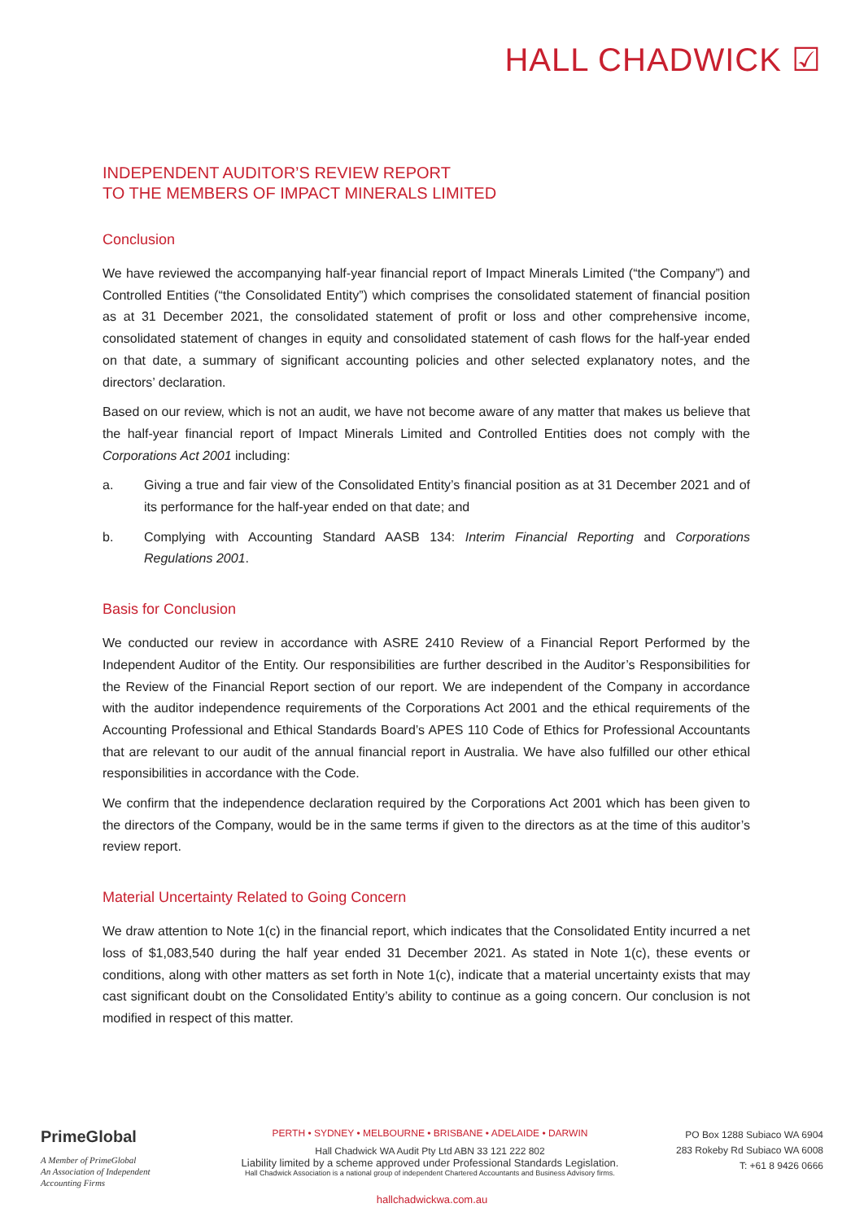HALL CHADWICK ☑
INDEPENDENT AUDITOR’S REVIEW REPORT
TO THE MEMBERS OF IMPACT MINERALS LIMITED
Conclusion
We have reviewed the accompanying half-year financial report of Impact Minerals Limited (“the Company”) and Controlled Entities (“the Consolidated Entity”) which comprises the consolidated statement of financial position as at 31 December 2021, the consolidated statement of profit or loss and other comprehensive income, consolidated statement of changes in equity and consolidated statement of cash flows for the half-year ended on that date, a summary of significant accounting policies and other selected explanatory notes, and the directors’ declaration.
Based on our review, which is not an audit, we have not become aware of any matter that makes us believe that the half-year financial report of Impact Minerals Limited and Controlled Entities does not comply with the Corporations Act 2001 including:
a. Giving a true and fair view of the Consolidated Entity’s financial position as at 31 December 2021 and of its performance for the half-year ended on that date; and
b. Complying with Accounting Standard AASB 134: Interim Financial Reporting and Corporations Regulations 2001.
Basis for Conclusion
We conducted our review in accordance with ASRE 2410 Review of a Financial Report Performed by the Independent Auditor of the Entity. Our responsibilities are further described in the Auditor’s Responsibilities for the Review of the Financial Report section of our report. We are independent of the Company in accordance with the auditor independence requirements of the Corporations Act 2001 and the ethical requirements of the Accounting Professional and Ethical Standards Board’s APES 110 Code of Ethics for Professional Accountants that are relevant to our audit of the annual financial report in Australia. We have also fulfilled our other ethical responsibilities in accordance with the Code.
We confirm that the independence declaration required by the Corporations Act 2001 which has been given to the directors of the Company, would be in the same terms if given to the directors as at the time of this auditor’s review report.
Material Uncertainty Related to Going Concern
We draw attention to Note 1(c) in the financial report, which indicates that the Consolidated Entity incurred a net loss of $1,083,540 during the half year ended 31 December 2021. As stated in Note 1(c), these events or conditions, along with other matters as set forth in Note 1(c), indicate that a material uncertainty exists that may cast significant doubt on the Consolidated Entity’s ability to continue as a going concern. Our conclusion is not modified in respect of this matter.
PrimeGlobal
A Member of PrimeGlobal
An Association of Independent
Accounting Firms
PERTH • SYDNEY • MELBOURNE • BRISBANE • ADELAIDE • DARWIN
Hall Chadwick WA Audit Pty Ltd ABN 33 121 222 802
Liability limited by a scheme approved under Professional Standards Legislation.
Hall Chadwick Association is a national group of independent Chartered Accountants and Business Advisory firms.
PO Box 1288 Subiaco WA 6904
283 Rokeby Rd Subiaco WA 6008
T: +61 8 9426 0666
hallchadwickwa.com.au